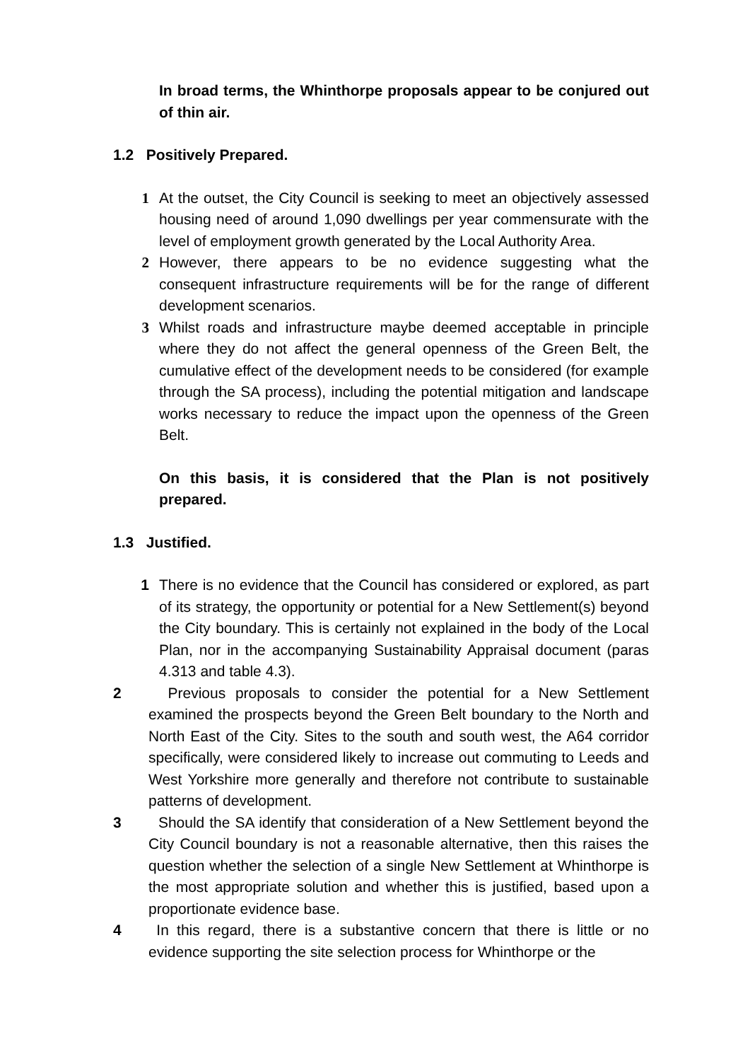In broad terms, the Whinthorpe proposals appear to be conjured out of thin air.
1.2 Positively Prepared.
1 At the outset, the City Council is seeking to meet an objectively assessed housing need of around 1,090 dwellings per year commensurate with the level of employment growth generated by the Local Authority Area.
2 However, there appears to be no evidence suggesting what the consequent infrastructure requirements will be for the range of different development scenarios.
3 Whilst roads and infrastructure maybe deemed acceptable in principle where they do not affect the general openness of the Green Belt, the cumulative effect of the development needs to be considered (for example through the SA process), including the potential mitigation and landscape works necessary to reduce the impact upon the openness of the Green Belt.
On this basis, it is considered that the Plan is not positively prepared.
1.3 Justified.
1 There is no evidence that the Council has considered or explored, as part of its strategy, the opportunity or potential for a New Settlement(s) beyond the City boundary. This is certainly not explained in the body of the Local Plan, nor in the accompanying Sustainability Appraisal document (paras 4.313 and table 4.3).
2 Previous proposals to consider the potential for a New Settlement examined the prospects beyond the Green Belt boundary to the North and North East of the City. Sites to the south and south west, the A64 corridor specifically, were considered likely to increase out commuting to Leeds and West Yorkshire more generally and therefore not contribute to sustainable patterns of development.
3 Should the SA identify that consideration of a New Settlement beyond the City Council boundary is not a reasonable alternative, then this raises the question whether the selection of a single New Settlement at Whinthorpe is the most appropriate solution and whether this is justified, based upon a proportionate evidence base.
4 In this regard, there is a substantive concern that there is little or no evidence supporting the site selection process for Whinthorpe or the